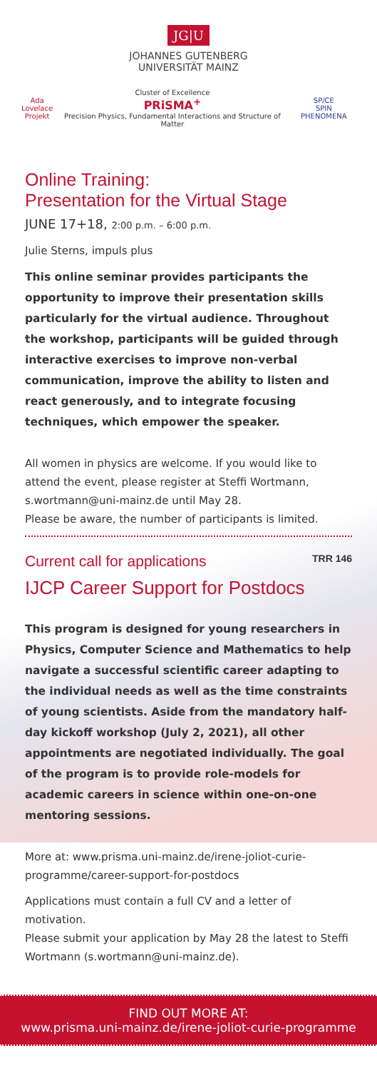JG|U
JOHANNES GUTENBERG
UNIVERSITÄT MAINZ
Ada
Lovelace
Projekt
Cluster of Excellence
PRiSMA<sup>+</sup>
Precision Physics, Fundamental Interactions and Structure of Matter
SP/CE
SPIN PHENOMENA
Online Training:
Presentation for the Virtual Stage
JUNE 17+18, 2:00 p.m. – 6:00 p.m.
Julie Sterns, impuls plus
This online seminar provides participants the opportunity to improve their presentation skills particularly for the virtual audience. Throughout the workshop, participants will be guided through interactive exercises to improve non-verbal communication, improve the ability to listen and react generously, and to integrate focusing techniques, which empower the speaker.
All women in physics are welcome. If you would like to attend the event, please register at Steffi Wortmann, s.wortmann@uni-mainz.de until May 28.
Please be aware, the number of participants is limited.
Current call for applications TRR 146
IJCP Career Support for Postdocs
This program is designed for young researchers in Physics, Computer Science and Mathematics to help navigate a successful scientific career adapting to the individual needs as well as the time constraints of young scientists. Aside from the mandatory half-day kickoff workshop (July 2, 2021), all other appointments are negotiated individually. The goal of the program is to provide role-models for academic careers in science within one-on-one mentoring sessions.
More at: www.prisma.uni-mainz.de/irene-joliot-curie-programme/career-support-for-postdocs
Applications must contain a full CV and a letter of motivation.
Please submit your application by May 28 the latest to Steffi Wortmann (s.wortmann@uni-mainz.de).
FIND OUT MORE AT:
www.prisma.uni-mainz.de/irene-joliot-curie-programme